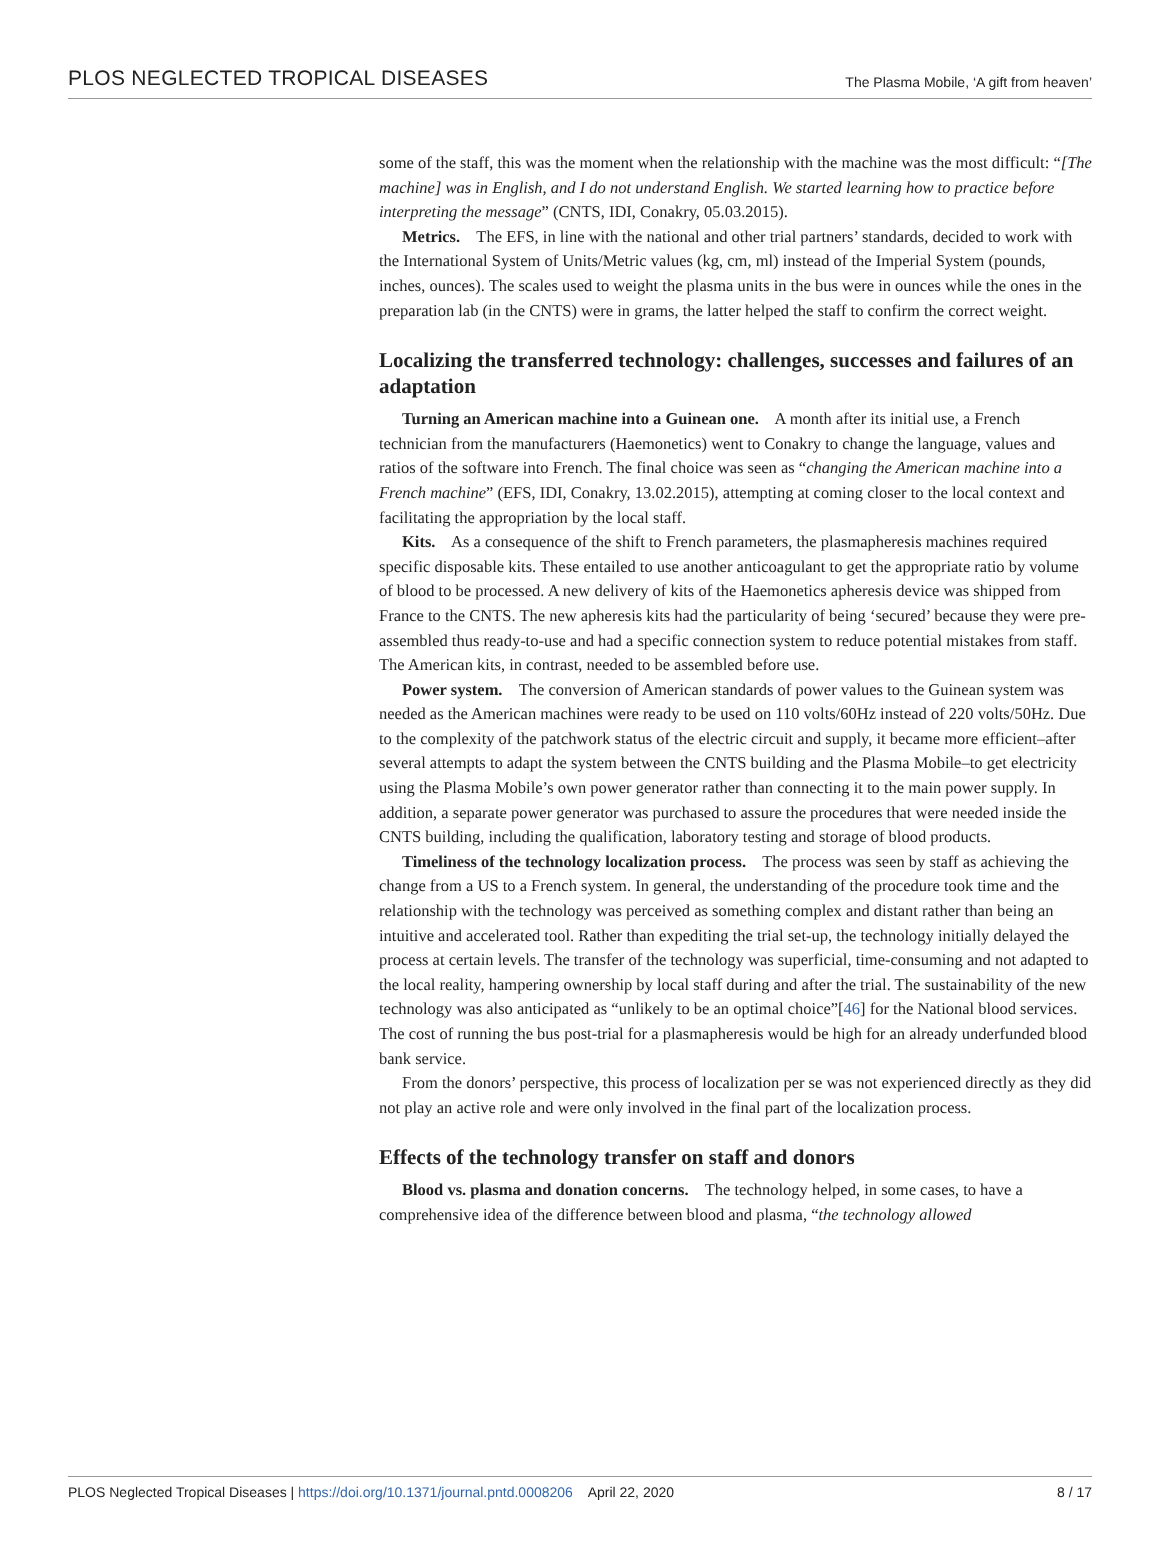PLOS NEGLECTED TROPICAL DISEASES The Plasma Mobile, ‘A gift from heaven’
some of the staff, this was the moment when the relationship with the machine was the most difficult: “[The machine] was in English, and I do not understand English. We started learning how to practice before interpreting the message” (CNTS, IDI, Conakry, 05.03.2015).
Metrics. The EFS, in line with the national and other trial partners’ standards, decided to work with the International System of Units/Metric values (kg, cm, ml) instead of the Imperial System (pounds, inches, ounces). The scales used to weight the plasma units in the bus were in ounces while the ones in the preparation lab (in the CNTS) were in grams, the latter helped the staff to confirm the correct weight.
Localizing the transferred technology: challenges, successes and failures of an adaptation
Turning an American machine into a Guinean one. A month after its initial use, a French technician from the manufacturers (Haemonetics) went to Conakry to change the language, values and ratios of the software into French. The final choice was seen as “changing the American machine into a French machine” (EFS, IDI, Conakry, 13.02.2015), attempting at coming closer to the local context and facilitating the appropriation by the local staff.
Kits. As a consequence of the shift to French parameters, the plasmapheresis machines required specific disposable kits. These entailed to use another anticoagulant to get the appropriate ratio by volume of blood to be processed. A new delivery of kits of the Haemonetics apheresis device was shipped from France to the CNTS. The new apheresis kits had the particularity of being ‘secured’ because they were pre-assembled thus ready-to-use and had a specific connection system to reduce potential mistakes from staff. The American kits, in contrast, needed to be assembled before use.
Power system. The conversion of American standards of power values to the Guinean system was needed as the American machines were ready to be used on 110 volts/60Hz instead of 220 volts/50Hz. Due to the complexity of the patchwork status of the electric circuit and supply, it became more efficient–after several attempts to adapt the system between the CNTS building and the Plasma Mobile–to get electricity using the Plasma Mobile’s own power generator rather than connecting it to the main power supply. In addition, a separate power generator was purchased to assure the procedures that were needed inside the CNTS building, including the qualification, laboratory testing and storage of blood products.
Timeliness of the technology localization process. The process was seen by staff as achieving the change from a US to a French system. In general, the understanding of the procedure took time and the relationship with the technology was perceived as something complex and distant rather than being an intuitive and accelerated tool. Rather than expediting the trial set-up, the technology initially delayed the process at certain levels. The transfer of the technology was superficial, time-consuming and not adapted to the local reality, hampering ownership by local staff during and after the trial. The sustainability of the new technology was also anticipated as “unlikely to be an optimal choice”[46] for the National blood services. The cost of running the bus post-trial for a plasmapheresis would be high for an already underfunded blood bank service.
From the donors’ perspective, this process of localization per se was not experienced directly as they did not play an active role and were only involved in the final part of the localization process.
Effects of the technology transfer on staff and donors
Blood vs. plasma and donation concerns. The technology helped, in some cases, to have a comprehensive idea of the difference between blood and plasma, “the technology allowed
PLOS Neglected Tropical Diseases | https://doi.org/10.1371/journal.pntd.0008206 April 22, 2020 8 / 17